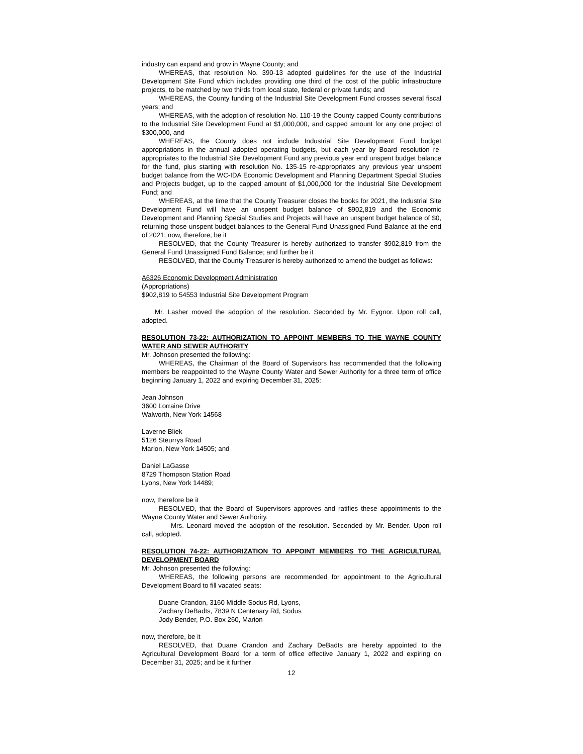industry can expand and grow in Wayne County; and
WHEREAS, that resolution No. 390-13 adopted guidelines for the use of the Industrial Development Site Fund which includes providing one third of the cost of the public infrastructure projects, to be matched by two thirds from local state, federal or private funds; and
WHEREAS, the County funding of the Industrial Site Development Fund crosses several fiscal years; and
WHEREAS, with the adoption of resolution No. 110-19 the County capped County contributions to the Industrial Site Development Fund at $1,000,000, and capped amount for any one project of $300,000, and
WHEREAS, the County does not include Industrial Site Development Fund budget appropriations in the annual adopted operating budgets, but each year by Board resolution re-appropriates to the Industrial Site Development Fund any previous year end unspent budget balance for the fund, plus starting with resolution No. 135-15 re-appropriates any previous year unspent budget balance from the WC-IDA Economic Development and Planning Department Special Studies and Projects budget, up to the capped amount of $1,000,000 for the Industrial Site Development Fund; and
WHEREAS, at the time that the County Treasurer closes the books for 2021, the Industrial Site Development Fund will have an unspent budget balance of $902,819 and the Economic Development and Planning Special Studies and Projects will have an unspent budget balance of $0, returning those unspent budget balances to the General Fund Unassigned Fund Balance at the end of 2021; now, therefore, be it
RESOLVED, that the County Treasurer is hereby authorized to transfer $902,819 from the General Fund Unassigned Fund Balance; and further be it
RESOLVED, that the County Treasurer is hereby authorized to amend the budget as follows:
A6326 Economic Development Administration
(Appropriations)
$902,819 to 54553 Industrial Site Development Program
Mr. Lasher moved the adoption of the resolution. Seconded by Mr. Eygnor. Upon roll call, adopted.
RESOLUTION 73-22: AUTHORIZATION TO APPOINT MEMBERS TO THE WAYNE COUNTY WATER AND SEWER AUTHORITY
Mr. Johnson presented the following:
WHEREAS, the Chairman of the Board of Supervisors has recommended that the following members be reappointed to the Wayne County Water and Sewer Authority for a three term of office beginning January 1, 2022 and expiring December 31, 2025:
Jean Johnson
3600 Lorraine Drive
Walworth, New York 14568
Laverne Bliek
5126 Steurrys Road
Marion, New York 14505; and
Daniel LaGasse
8729 Thompson Station Road
Lyons, New York 14489;
now, therefore be it
RESOLVED, that the Board of Supervisors approves and ratifies these appointments to the Wayne County Water and Sewer Authority.
Mrs. Leonard moved the adoption of the resolution. Seconded by Mr. Bender. Upon roll call, adopted.
RESOLUTION 74-22: AUTHORIZATION TO APPOINT MEMBERS TO THE AGRICULTURAL DEVELOPMENT BOARD
Mr. Johnson presented the following:
WHEREAS, the following persons are recommended for appointment to the Agricultural Development Board to fill vacated seats:
Duane Crandon, 3160 Middle Sodus Rd, Lyons,
Zachary DeBadts, 7839 N Centenary Rd, Sodus
Jody Bender, P.O. Box 260, Marion
now, therefore, be it
RESOLVED, that Duane Crandon and Zachary DeBadts are hereby appointed to the Agricultural Development Board for a term of office effective January 1, 2022 and expiring on December 31, 2025; and be it further
12